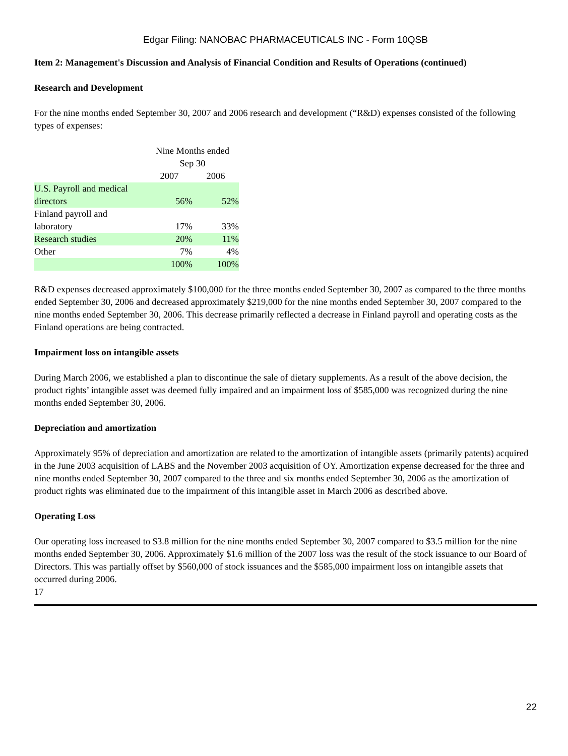Edgar Filing: NANOBAC PHARMACEUTICALS INC - Form 10QSB
Item 2: Management's Discussion and Analysis of Financial Condition and Results of Operations (continued)
Research and Development
For the nine months ended September 30, 2007 and 2006 research and development (“R&D) expenses consisted of the following types of expenses:
| | Nine Months ended Sep 30 | |
| | 2007 | 2006 |
| U.S. Payroll and medical directors | 56% | 52% |
| Finland payroll and laboratory | 17% | 33% |
| Research studies | 20% | 11% |
| Other | 7% | 4% |
| | 100% | 100% |
R&D expenses decreased approximately $100,000 for the three months ended September 30, 2007 as compared to the three months ended September 30, 2006 and decreased approximately $219,000 for the nine months ended September 30, 2007 compared to the nine months ended September 30, 2006. This decrease primarily reflected a decrease in Finland payroll and operating costs as the Finland operations are being contracted.
Impairment loss on intangible assets
During March 2006, we established a plan to discontinue the sale of dietary supplements. As a result of the above decision, the product rights’ intangible asset was deemed fully impaired and an impairment loss of $585,000 was recognized during the nine months ended September 30, 2006.
Depreciation and amortization
Approximately 95% of depreciation and amortization are related to the amortization of intangible assets (primarily patents) acquired in the June 2003 acquisition of LABS and the November 2003 acquisition of OY. Amortization expense decreased for the three and nine months ended September 30, 2007 compared to the three and six months ended September 30, 2006 as the amortization of product rights was eliminated due to the impairment of this intangible asset in March 2006 as described above.
Operating Loss
Our operating loss increased to $3.8 million for the nine months ended September 30, 2007 compared to $3.5 million for the nine months ended September 30, 2006. Approximately $1.6 million of the 2007 loss was the result of the stock issuance to our Board of Directors. This was partially offset by $560,000 of stock issuances and the $585,000 impairment loss on intangible assets that occurred during 2006.
17
22